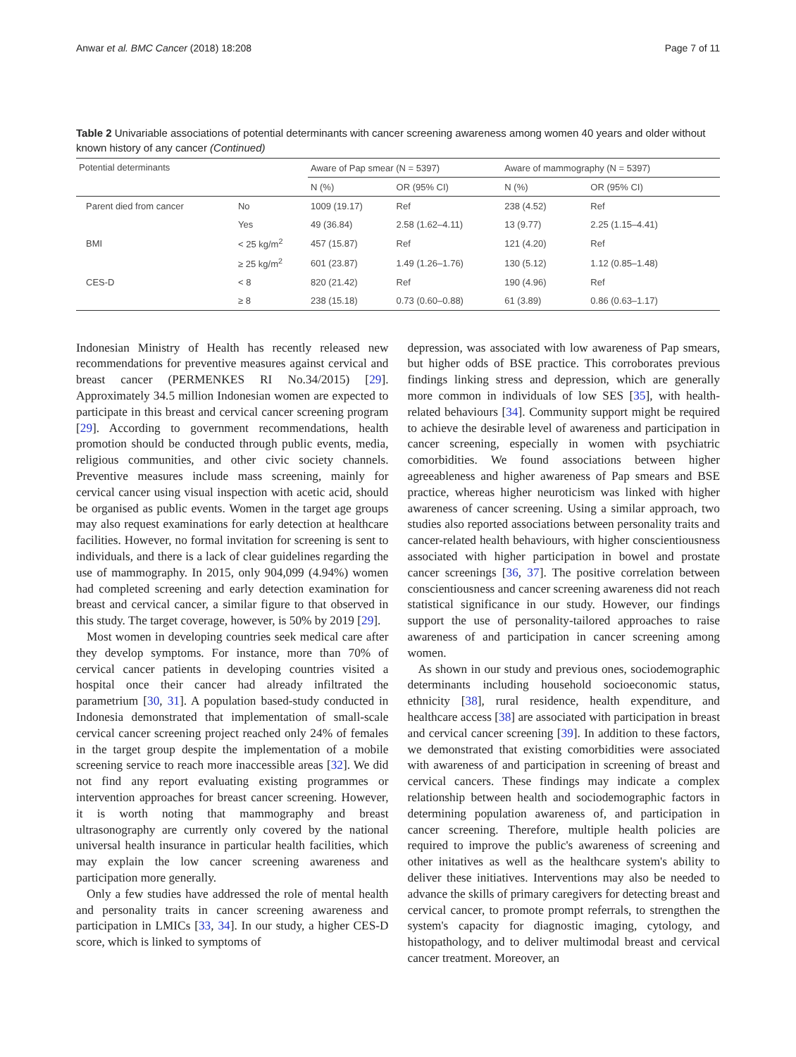Anwar et al. BMC Cancer (2018) 18:208 Page 7 of 11
Table 2 Univariable associations of potential determinants with cancer screening awareness among women 40 years and older without known history of any cancer (Continued)
| Potential determinants | | Aware of Pap smear (N = 5397) | | Aware of mammography (N = 5397) | |
| --- | --- | --- | --- | --- | --- |
| | | N (%) | OR (95% CI) | N (%) | OR (95% CI) |
| Parent died from cancer | No | 1009 (19.17) | Ref | 238 (4.52) | Ref |
| | Yes | 49 (36.84) | 2.58 (1.62–4.11) | 13 (9.77) | 2.25 (1.15–4.41) |
| BMI | < 25 kg/m<sup>2</sup> | 457 (15.87) | Ref | 121 (4.20) | Ref |
| | ≥ 25 kg/m<sup>2</sup> | 601 (23.87) | 1.49 (1.26–1.76) | 130 (5.12) | 1.12 (0.85–1.48) |
| CES-D | < 8 | 820 (21.42) | Ref | 190 (4.96) | Ref |
| | ≥ 8 | 238 (15.18) | 0.73 (0.60–0.88) | 61 (3.89) | 0.86 (0.63–1.17) |
Indonesian Ministry of Health has recently released new recommendations for preventive measures against cervical and breast cancer (PERMENKES RI No.34/2015) [29]. Approximately 34.5 million Indonesian women are expected to participate in this breast and cervical cancer screening program [29]. According to government recommendations, health promotion should be conducted through public events, media, religious communities, and other civic society channels. Preventive measures include mass screening, mainly for cervical cancer using visual inspection with acetic acid, should be organised as public events. Women in the target age groups may also request examinations for early detection at healthcare facilities. However, no formal invitation for screening is sent to individuals, and there is a lack of clear guidelines regarding the use of mammography. In 2015, only 904,099 (4.94%) women had completed screening and early detection examination for breast and cervical cancer, a similar figure to that observed in this study. The target coverage, however, is 50% by 2019 [29].
Most women in developing countries seek medical care after they develop symptoms. For instance, more than 70% of cervical cancer patients in developing countries visited a hospital once their cancer had already infiltrated the parametrium [30, 31]. A population based-study conducted in Indonesia demonstrated that implementation of small-scale cervical cancer screening project reached only 24% of females in the target group despite the implementation of a mobile screening service to reach more inaccessible areas [32]. We did not find any report evaluating existing programmes or intervention approaches for breast cancer screening. However, it is worth noting that mammography and breast ultrasonography are currently only covered by the national universal health insurance in particular health facilities, which may explain the low cancer screening awareness and participation more generally.
Only a few studies have addressed the role of mental health and personality traits in cancer screening awareness and participation in LMICs [33, 34]. In our study, a higher CES-D score, which is linked to symptoms of
depression, was associated with low awareness of Pap smears, but higher odds of BSE practice. This corroborates previous findings linking stress and depression, which are generally more common in individuals of low SES [35], with health-related behaviours [34]. Community support might be required to achieve the desirable level of awareness and participation in cancer screening, especially in women with psychiatric comorbidities. We found associations between higher agreeableness and higher awareness of Pap smears and BSE practice, whereas higher neuroticism was linked with higher awareness of cancer screening. Using a similar approach, two studies also reported associations between personality traits and cancer-related health behaviours, with higher conscientiousness associated with higher participation in bowel and prostate cancer screenings [36, 37]. The positive correlation between conscientiousness and cancer screening awareness did not reach statistical significance in our study. However, our findings support the use of personality-tailored approaches to raise awareness of and participation in cancer screening among women.
As shown in our study and previous ones, sociodemographic determinants including household socioeconomic status, ethnicity [38], rural residence, health expenditure, and healthcare access [38] are associated with participation in breast and cervical cancer screening [39]. In addition to these factors, we demonstrated that existing comorbidities were associated with awareness of and participation in screening of breast and cervical cancers. These findings may indicate a complex relationship between health and sociodemographic factors in determining population awareness of, and participation in cancer screening. Therefore, multiple health policies are required to improve the public's awareness of screening and other initatives as well as the healthcare system's ability to deliver these initiatives. Interventions may also be needed to advance the skills of primary caregivers for detecting breast and cervical cancer, to promote prompt referrals, to strengthen the system's capacity for diagnostic imaging, cytology, and histopathology, and to deliver multimodal breast and cervical cancer treatment. Moreover, an